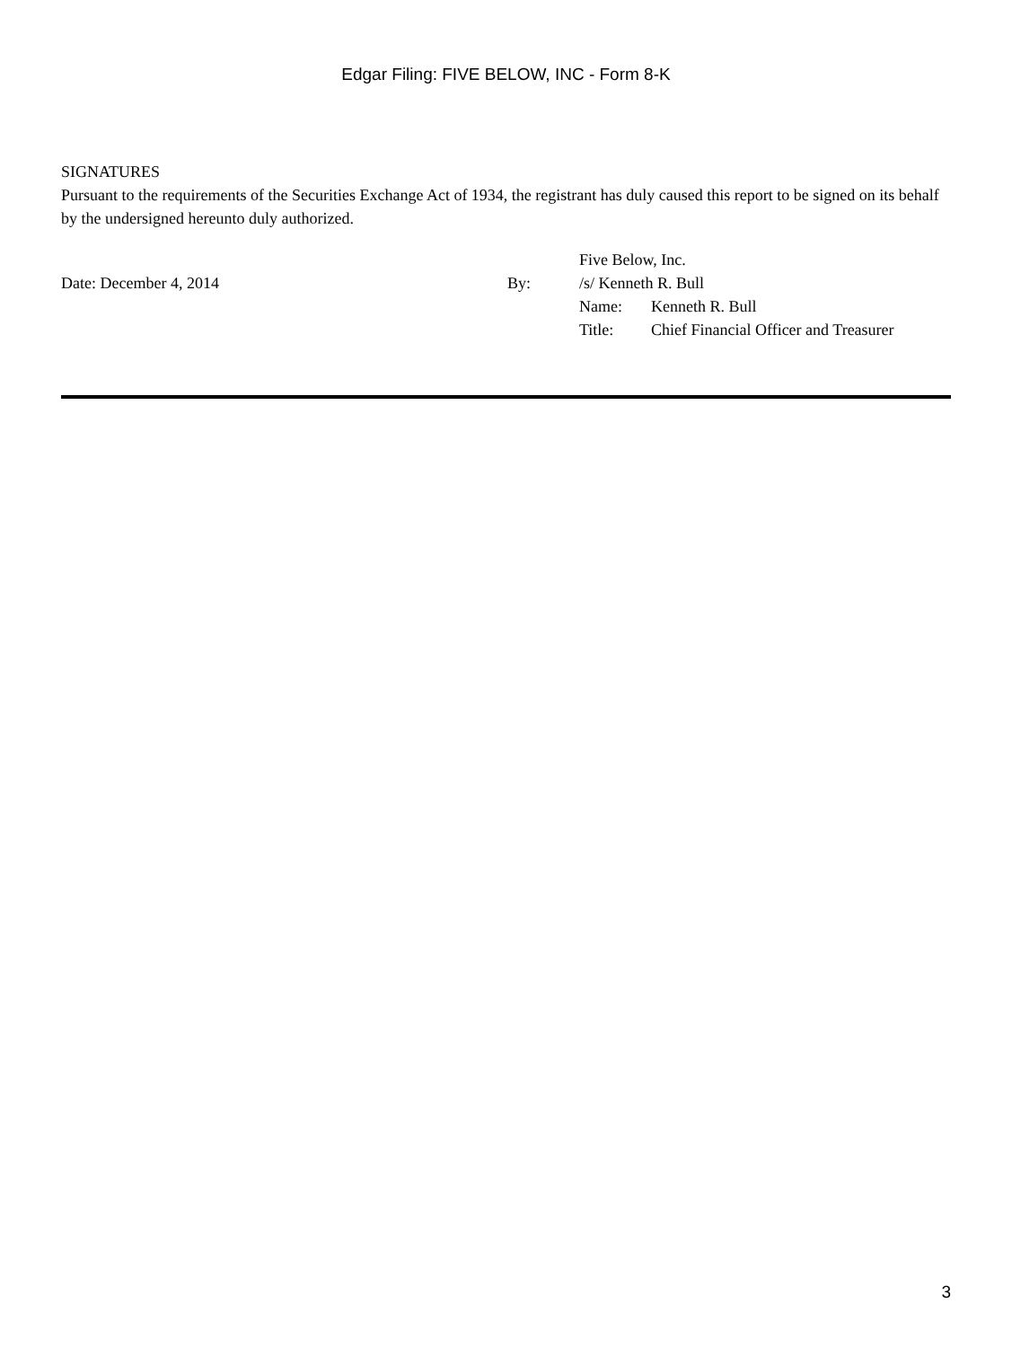Edgar Filing: FIVE BELOW, INC - Form 8-K
SIGNATURES
Pursuant to the requirements of the Securities Exchange Act of 1934, the registrant has duly caused this report to be signed on its behalf by the undersigned hereunto duly authorized.
| | | Five Below, Inc. | |
| Date: December 4, 2014 | By: | /s/ Kenneth R. Bull | |
| | | Name: | Kenneth R. Bull |
| | | Title: | Chief Financial Officer and Treasurer |
3